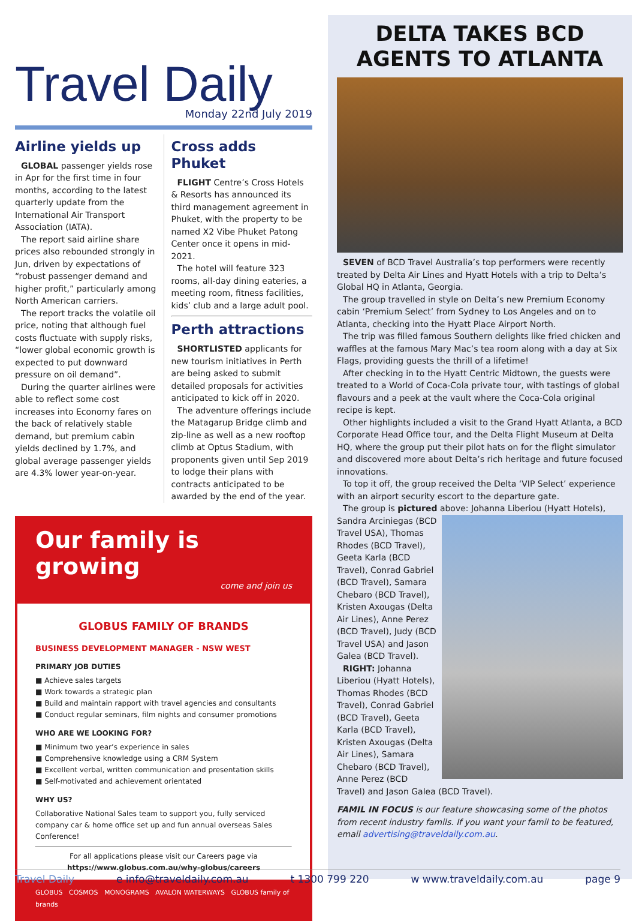Travel Daily
Monday 22nd July 2019
Airline yields up
GLOBAL passenger yields rose in Apr for the first time in four months, according to the latest quarterly update from the International Air Transport Association (IATA).
The report said airline share prices also rebounded strongly in Jun, driven by expectations of “robust passenger demand and higher profit,” particularly among North American carriers.
The report tracks the volatile oil price, noting that although fuel costs fluctuate with supply risks, “lower global economic growth is expected to put downward pressure on oil demand”.
During the quarter airlines were able to reflect some cost increases into Economy fares on the back of relatively stable demand, but premium cabin yields declined by 1.7%, and global average passenger yields are 4.3% lower year-on-year.
Cross adds Phuket
FLIGHT Centre’s Cross Hotels & Resorts has announced its third management agreement in Phuket, with the property to be named X2 Vibe Phuket Patong Center once it opens in mid-2021.
The hotel will feature 323 rooms, all-day dining eateries, a meeting room, fitness facilities, kids’ club and a large adult pool.
Perth attractions
SHORTLISTED applicants for new tourism initiatives in Perth are being asked to submit detailed proposals for activities anticipated to kick off in 2020.
The adventure offerings include the Matagarup Bridge climb and zip-line as well as a new rooftop climb at Optus Stadium, with proponents given until Sep 2019 to lodge their plans with contracts anticipated to be awarded by the end of the year.
Our family is growing
come and join us
GLOBUS FAMILY OF BRANDS
BUSINESS DEVELOPMENT MANAGER - NSW WEST
PRIMARY JOB DUTIES
■ Achieve sales targets
■ Work towards a strategic plan
■ Build and maintain rapport with travel agencies and consultants
■ Conduct regular seminars, film nights and consumer promotions
WHO ARE WE LOOKING FOR?
■ Minimum two year’s experience in sales
■ Comprehensive knowledge using a CRM System
■ Excellent verbal, written communication and presentation skills
■ Self-motivated and achievement orientated
WHY US?
Collaborative National Sales team to support you, fully serviced company car & home office set up and fun annual overseas Sales Conference!
For all applications please visit our Careers page via
https://www.globus.com.au/why-globus/careers
GLOBUS COSMOS MONOGRAMS AVALON WATERWAYS GLOBUS family of brands
DELTA TAKES BCD AGENTS TO ATLANTA
SEVEN of BCD Travel Australia’s top performers were recently treated by Delta Air Lines and Hyatt Hotels with a trip to Delta’s Global HQ in Atlanta, Georgia.
The group travelled in style on Delta’s new Premium Economy cabin ‘Premium Select’ from Sydney to Los Angeles and on to Atlanta, checking into the Hyatt Place Airport North.
The trip was filled famous Southern delights like fried chicken and waffles at the famous Mary Mac’s tea room along with a day at Six Flags, providing guests the thrill of a lifetime!
After checking in to the Hyatt Centric Midtown, the guests were treated to a World of Coca-Cola private tour, with tastings of global flavours and a peek at the vault where the Coca-Cola original recipe is kept.
Other highlights included a visit to the Grand Hyatt Atlanta, a BCD Corporate Head Office tour, and the Delta Flight Museum at Delta HQ, where the group put their pilot hats on for the flight simulator and discovered more about Delta’s rich heritage and future focused innovations.
To top it off, the group received the Delta ‘VIP Select’ experience with an airport security escort to the departure gate.
The group is pictured above: Johanna Liberiou (Hyatt Hotels),
Sandra Arciniegas (BCD Travel USA), Thomas Rhodes (BCD Travel), Geeta Karla (BCD Travel), Conrad Gabriel (BCD Travel), Samara Chebaro (BCD Travel), Kristen Axougas (Delta Air Lines), Anne Perez (BCD Travel), Judy (BCD Travel USA) and Jason Galea (BCD Travel).
RIGHT: Johanna Liberiou (Hyatt Hotels), Thomas Rhodes (BCD Travel), Conrad Gabriel (BCD Travel), Geeta Karla (BCD Travel), Kristen Axougas (Delta Air Lines), Samara Chebaro (BCD Travel), Anne Perez (BCD Travel) and Jason Galea (BCD Travel).
FAMIL IN FOCUS is our feature showcasing some of the photos from recent industry famils. If you want your famil to be featured, email advertising@traveldaily.com.au.
Travel Daily e info@traveldaily.com.au t 1300 799 220 w www.traveldaily.com.au page 9